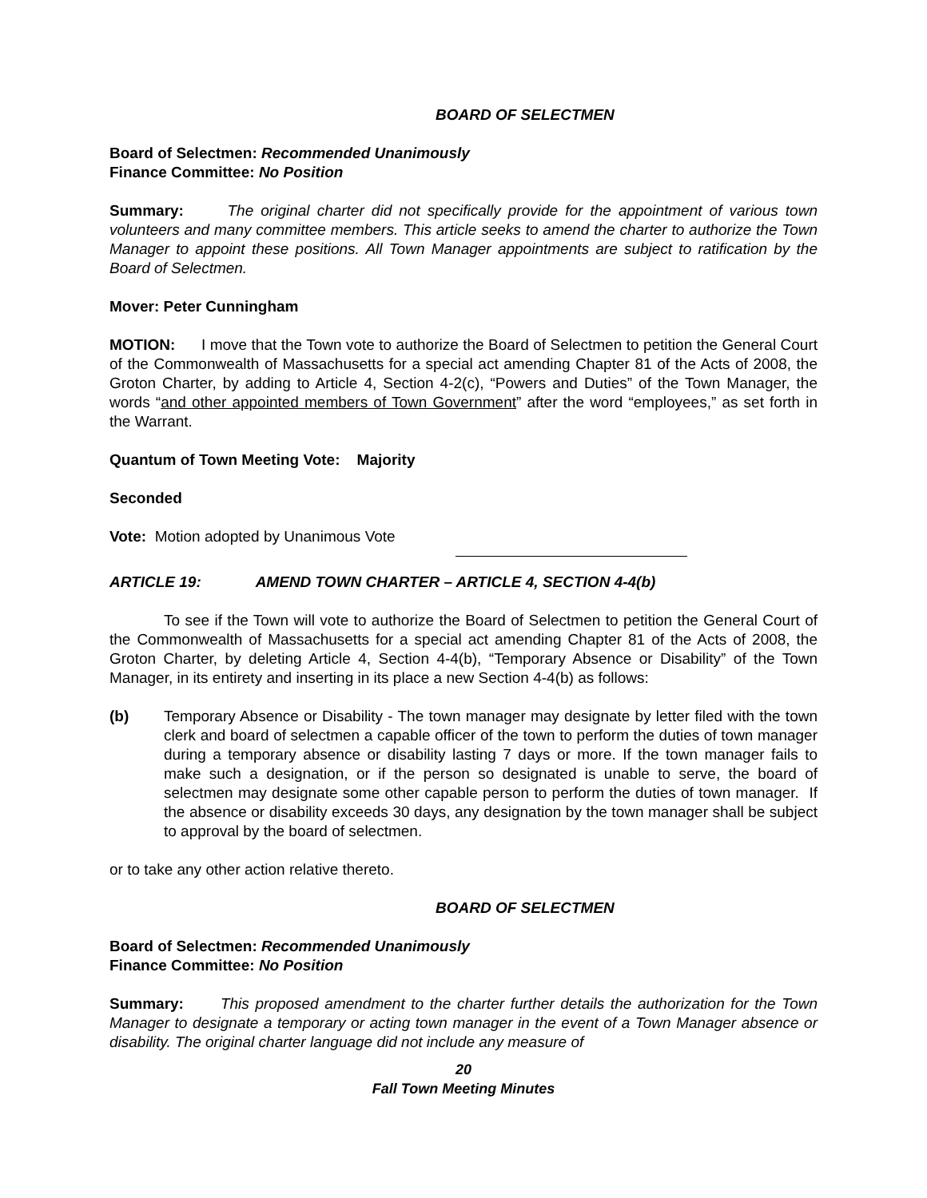BOARD OF SELECTMEN
Board of Selectmen: Recommended Unanimously
Finance Committee: No Position
Summary: The original charter did not specifically provide for the appointment of various town volunteers and many committee members. This article seeks to amend the charter to authorize the Town Manager to appoint these positions. All Town Manager appointments are subject to ratification by the Board of Selectmen.
Mover: Peter Cunningham
MOTION: I move that the Town vote to authorize the Board of Selectmen to petition the General Court of the Commonwealth of Massachusetts for a special act amending Chapter 81 of the Acts of 2008, the Groton Charter, by adding to Article 4, Section 4-2(c), “Powers and Duties” of the Town Manager, the words “and other appointed members of Town Government” after the word “employees,” as set forth in the Warrant.
Quantum of Town Meeting Vote: Majority
Seconded
Vote: Motion adopted by Unanimous Vote
ARTICLE 19: AMEND TOWN CHARTER – ARTICLE 4, SECTION 4-4(b)
To see if the Town will vote to authorize the Board of Selectmen to petition the General Court of the Commonwealth of Massachusetts for a special act amending Chapter 81 of the Acts of 2008, the Groton Charter, by deleting Article 4, Section 4-4(b), “Temporary Absence or Disability” of the Town Manager, in its entirety and inserting in its place a new Section 4-4(b) as follows:
(b) Temporary Absence or Disability - The town manager may designate by letter filed with the town clerk and board of selectmen a capable officer of the town to perform the duties of town manager during a temporary absence or disability lasting 7 days or more. If the town manager fails to make such a designation, or if the person so designated is unable to serve, the board of selectmen may designate some other capable person to perform the duties of town manager. If the absence or disability exceeds 30 days, any designation by the town manager shall be subject to approval by the board of selectmen.
or to take any other action relative thereto.
BOARD OF SELECTMEN
Board of Selectmen: Recommended Unanimously
Finance Committee: No Position
Summary: This proposed amendment to the charter further details the authorization for the Town Manager to designate a temporary or acting town manager in the event of a Town Manager absence or disability. The original charter language did not include any measure of
20
Fall Town Meeting Minutes